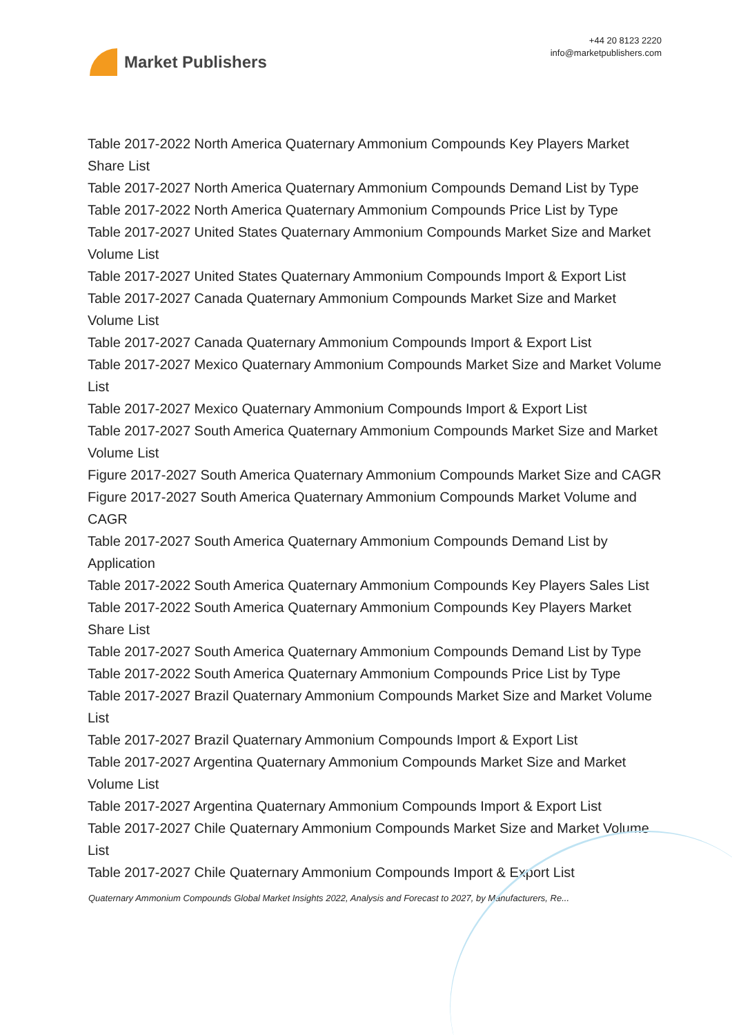Market Publishers
+44 20 8123 2220
info@marketpublishers.com
Table 2017-2022 North America Quaternary Ammonium Compounds Key Players Market Share List
Table 2017-2027 North America Quaternary Ammonium Compounds Demand List by Type
Table 2017-2022 North America Quaternary Ammonium Compounds Price List by Type
Table 2017-2027 United States Quaternary Ammonium Compounds Market Size and Market Volume List
Table 2017-2027 United States Quaternary Ammonium Compounds Import & Export List
Table 2017-2027 Canada Quaternary Ammonium Compounds Market Size and Market Volume List
Table 2017-2027 Canada Quaternary Ammonium Compounds Import & Export List
Table 2017-2027 Mexico Quaternary Ammonium Compounds Market Size and Market Volume List
Table 2017-2027 Mexico Quaternary Ammonium Compounds Import & Export List
Table 2017-2027 South America Quaternary Ammonium Compounds Market Size and Market Volume List
Figure 2017-2027 South America Quaternary Ammonium Compounds Market Size and CAGR
Figure 2017-2027 South America Quaternary Ammonium Compounds Market Volume and CAGR
Table 2017-2027 South America Quaternary Ammonium Compounds Demand List by Application
Table 2017-2022 South America Quaternary Ammonium Compounds Key Players Sales List
Table 2017-2022 South America Quaternary Ammonium Compounds Key Players Market Share List
Table 2017-2027 South America Quaternary Ammonium Compounds Demand List by Type
Table 2017-2022 South America Quaternary Ammonium Compounds Price List by Type
Table 2017-2027 Brazil Quaternary Ammonium Compounds Market Size and Market Volume List
Table 2017-2027 Brazil Quaternary Ammonium Compounds Import & Export List
Table 2017-2027 Argentina Quaternary Ammonium Compounds Market Size and Market Volume List
Table 2017-2027 Argentina Quaternary Ammonium Compounds Import & Export List
Table 2017-2027 Chile Quaternary Ammonium Compounds Market Size and Market Volume List
Table 2017-2027 Chile Quaternary Ammonium Compounds Import & Export List
Quaternary Ammonium Compounds Global Market Insights 2022, Analysis and Forecast to 2027, by Manufacturers, Re...